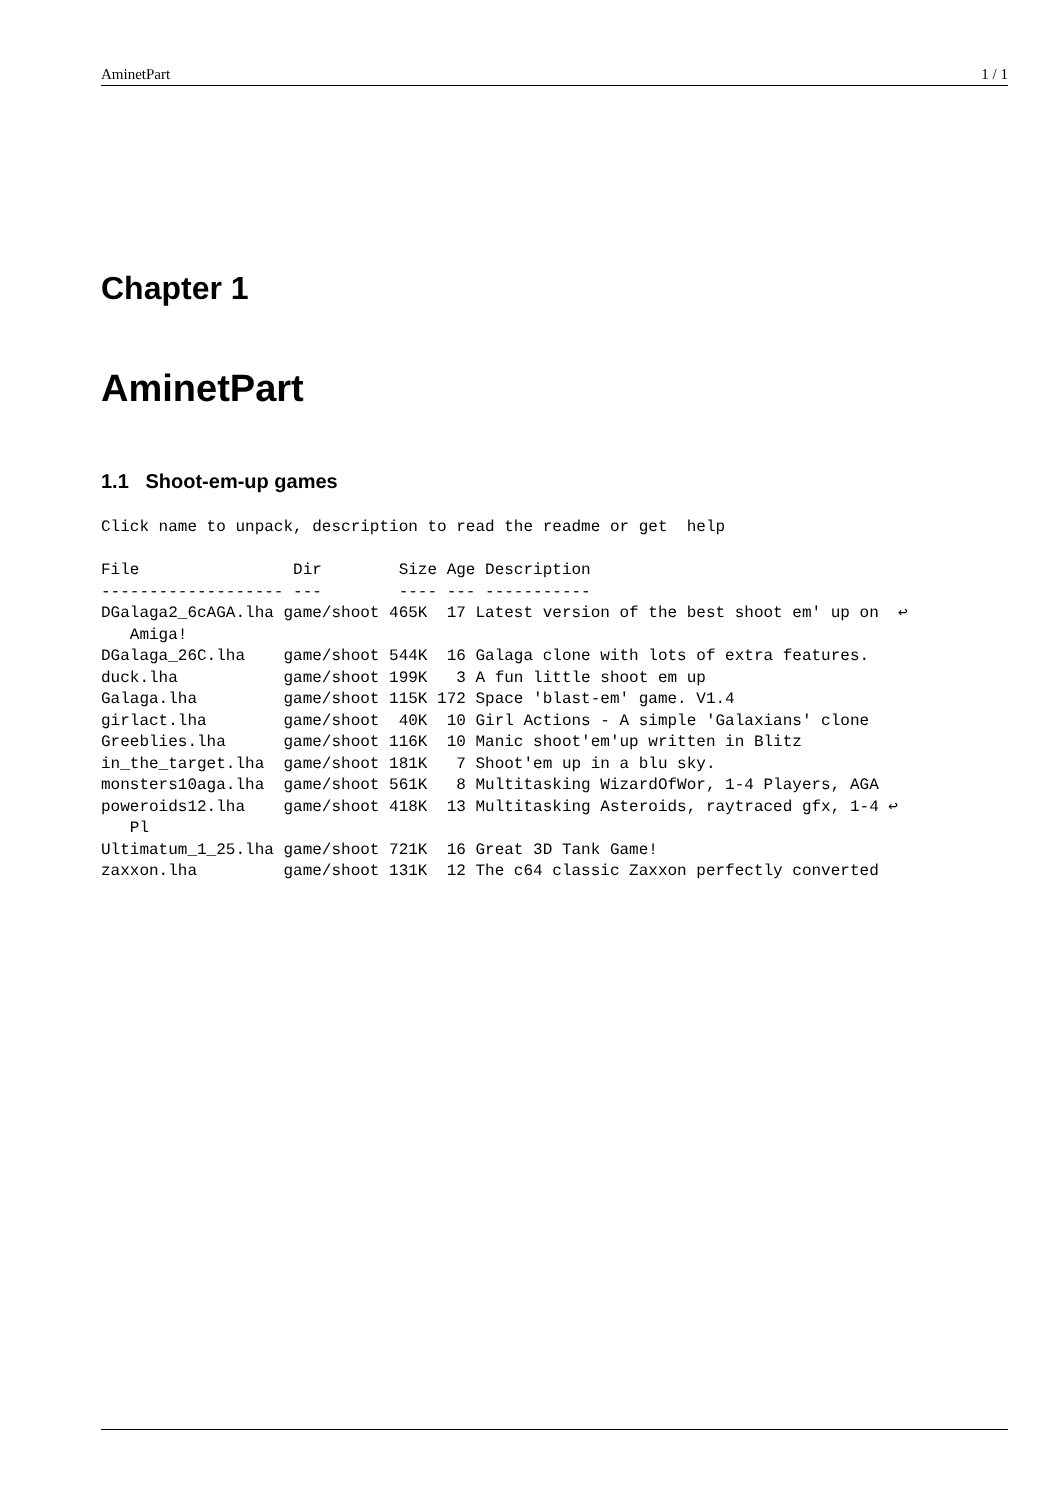AminetPart 1 / 1
Chapter 1
AminetPart
1.1 Shoot-em-up games
Click name to unpack, description to read the readme or get  help

File                Dir        Size Age Description
------------------- ---        ---- --- -----------
DGalaga2_6cAGA.lha game/shoot 465K  17 Latest version of the best shoot em' up on  ↩
   Amiga!
DGalaga_26C.lha    game/shoot 544K  16 Galaga clone with lots of extra features.
duck.lha           game/shoot 199K   3 A fun little shoot em up
Galaga.lha         game/shoot 115K 172 Space 'blast-em' game. V1.4
girlact.lha        game/shoot  40K  10 Girl Actions - A simple 'Galaxians' clone
Greeblies.lha      game/shoot 116K  10 Manic shoot'em'up written in Blitz
in_the_target.lha  game/shoot 181K   7 Shoot'em up in a blu sky.
monsters10aga.lha  game/shoot 561K   8 Multitasking WizardOfWor, 1-4 Players, AGA
poweroids12.lha    game/shoot 418K  13 Multitasking Asteroids, raytraced gfx, 1-4 ↩
   Pl
Ultimatum_1_25.lha game/shoot 721K  16 Great 3D Tank Game!
zaxxon.lha         game/shoot 131K  12 The c64 classic Zaxxon perfectly converted